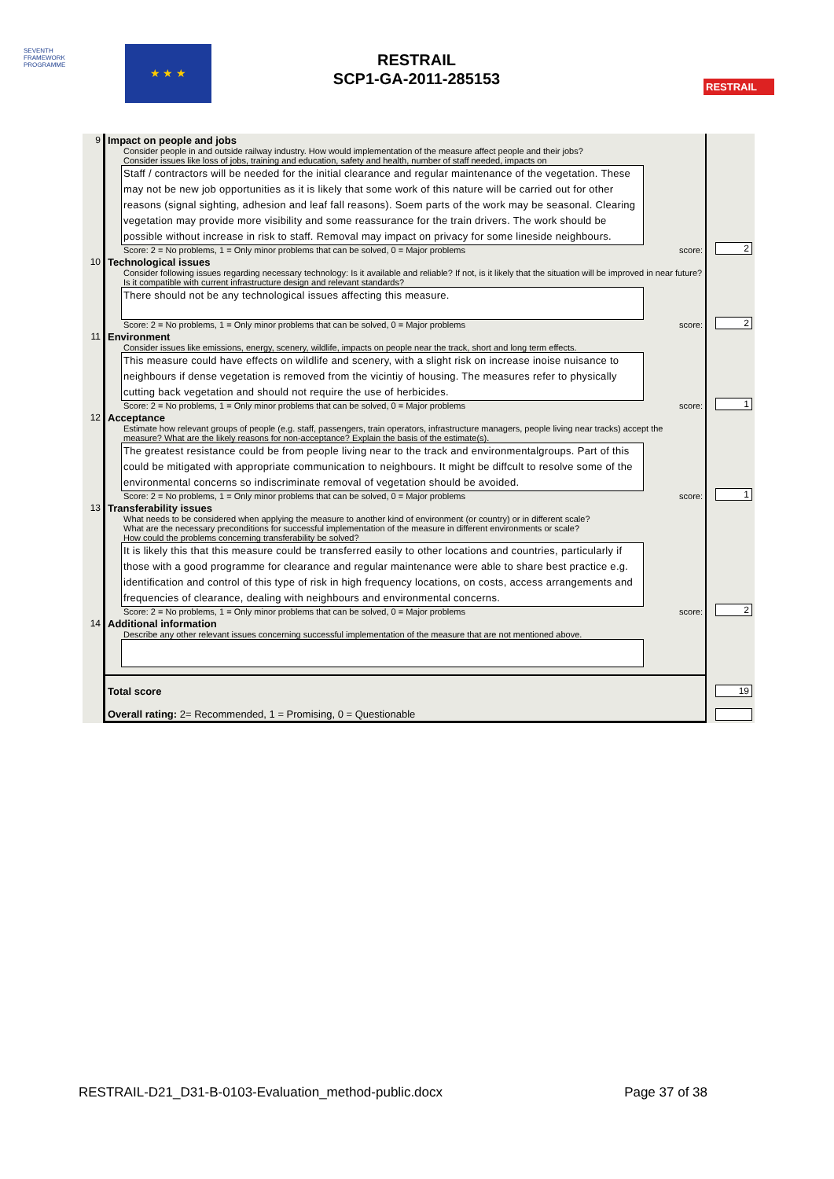SEVENTH FRAMEWORK PROGRAMME
★ ★ ★
RESTRAIL
SCP1-GA-2011-285153
RESTRAIL
| 9 | Impact on people and jobs Consider people in and outside railway industry. How would implementation of the measure affect people and their jobs? Consider issues like loss of jobs, training and education, safety and health, number of staff needed, impacts on Staff / contractors will be needed for the initial clearance and regular maintenance of the vegetation. These may not be new job opportunities as it is likely that some work of this nature will be carried out for other reasons (signal sighting, adhesion and leaf fall reasons). Soem parts of the work may be seasonal. Clearing vegetation may provide more visibility and some reassurance for the train drivers. The work should be possible without increase in risk to staff. Removal may impact on privacy for some lineside neighbours. Score: 2 = No problems, 1 = Only minor problems that can be solved, 0 = Major problems score: | 2 |
| 10 | Technological issues Consider following issues regarding necessary technology: Is it available and reliable? If not, is it likely that the situation will be improved in near future? Is it compatible with current infrastructure design and relevant standards? There should not be any technological issues affecting this measure. Score: 2 = No problems, 1 = Only minor problems that can be solved, 0 = Major problems score: | 2 |
| 11 | Environment Consider issues like emissions, energy, scenery, wildlife, impacts on people near the track, short and long term effects. This measure could have effects on wildlife and scenery, with a slight risk on increase inoise nuisance to neighbours if dense vegetation is removed from the vicintiy of housing. The measures refer to physically cutting back vegetation and should not require the use of herbicides. Score: 2 = No problems, 1 = Only minor problems that can be solved, 0 = Major problems score: | 1 |
| 12 | Acceptance Estimate how relevant groups of people (e.g. staff, passengers, train operators, infrastructure managers, people living near tracks) accept the measure? What are the likely reasons for non-acceptance? Explain the basis of the estimate(s). The greatest resistance could be from people living near to the track and environmentalgroups. Part of this could be mitigated with appropriate communication to neighbours. It might be diffcult to resolve some of the environmental concerns so indiscriminate removal of vegetation should be avoided. Score: 2 = No problems, 1 = Only minor problems that can be solved, 0 = Major problems score: | 1 |
| 13 | Transferability issues What needs to be considered when applying the measure to another kind of environment (or country) or in different scale? What are the necessary preconditions for successful implementation of the measure in different environments or scale? How could the problems concerning transferability be solved? It is likely this that this measure could be transferred easily to other locations and countries, particularly if those with a good programme for clearance and regular maintenance were able to share best practice e.g. identification and control of this type of risk in high frequency locations, on costs, access arrangements and frequencies of clearance, dealing with neighbours and environmental concerns. Score: 2 = No problems, 1 = Only minor problems that can be solved, 0 = Major problems score: | 2 |
| 14 | Additional information Describe any other relevant issues concerning successful implementation of the measure that are not mentioned above. | |
| | Total score Overall rating: 2= Recommended, 1 = Promising, 0 = Questionable | 19 |
RESTRAIL-D21_D31-B-0103-Evaluation_method-public.docx Page 37 of 38